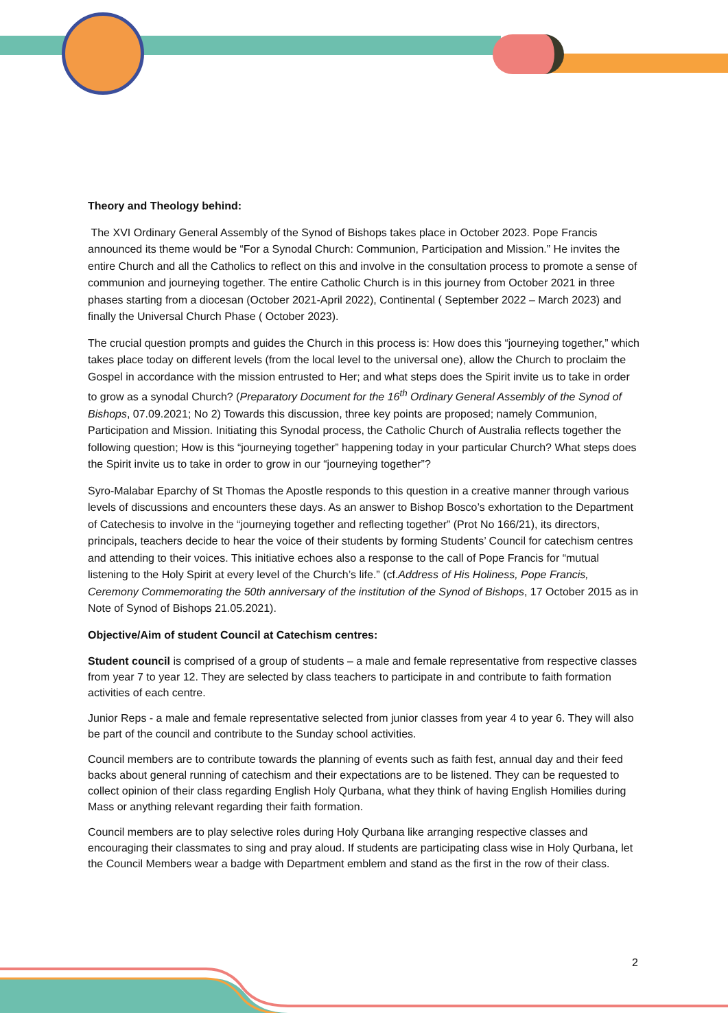Theory and Theology behind:
The XVI Ordinary General Assembly of the Synod of Bishops takes place in October 2023. Pope Francis announced its theme would be “For a Synodal Church: Communion, Participation and Mission.” He invites the entire Church and all the Catholics to reflect on this and involve in the consultation process to promote a sense of communion and journeying together. The entire Catholic Church is in this journey from October 2021 in three phases starting from a diocesan (October 2021-April 2022), Continental ( September 2022 – March 2023) and finally the Universal Church Phase ( October 2023).
The crucial question prompts and guides the Church in this process is: How does this “journeying together,” which takes place today on different levels (from the local level to the universal one), allow the Church to proclaim the Gospel in accordance with the mission entrusted to Her; and what steps does the Spirit invite us to take in order to grow as a synodal Church? (Preparatory Document for the 16<sup>th</sup> Ordinary General Assembly of the Synod of Bishops, 07.09.2021; No 2) Towards this discussion, three key points are proposed; namely Communion, Participation and Mission. Initiating this Synodal process, the Catholic Church of Australia reflects together the following question; How is this “journeying together” happening today in your particular Church? What steps does the Spirit invite us to take in order to grow in our “journeying together”?
Syro-Malabar Eparchy of St Thomas the Apostle responds to this question in a creative manner through various levels of discussions and encounters these days. As an answer to Bishop Bosco’s exhortation to the Department of Catechesis to involve in the “journeying together and reflecting together” (Prot No 166/21), its directors, principals, teachers decide to hear the voice of their students by forming Students’ Council for catechism centres and attending to their voices. This initiative echoes also a response to the call of Pope Francis for “mutual listening to the Holy Spirit at every level of the Church’s life.” (cf.Address of His Holiness, Pope Francis, Ceremony Commemorating the 50th anniversary of the institution of the Synod of Bishops, 17 October 2015 as in Note of Synod of Bishops 21.05.2021).
Objective/Aim of student Council at Catechism centres:
Student council is comprised of a group of students – a male and female representative from respective classes from year 7 to year 12. They are selected by class teachers to participate in and contribute to faith formation activities of each centre.
Junior Reps - a male and female representative selected from junior classes from year 4 to year 6. They will also be part of the council and contribute to the Sunday school activities.
Council members are to contribute towards the planning of events such as faith fest, annual day and their feed backs about general running of catechism and their expectations are to be listened. They can be requested to collect opinion of their class regarding English Holy Qurbana, what they think of having English Homilies during Mass or anything relevant regarding their faith formation.
Council members are to play selective roles during Holy Qurbana like arranging respective classes and encouraging their classmates to sing and pray aloud. If students are participating class wise in Holy Qurbana, let the Council Members wear a badge with Department emblem and stand as the first in the row of their class.
2